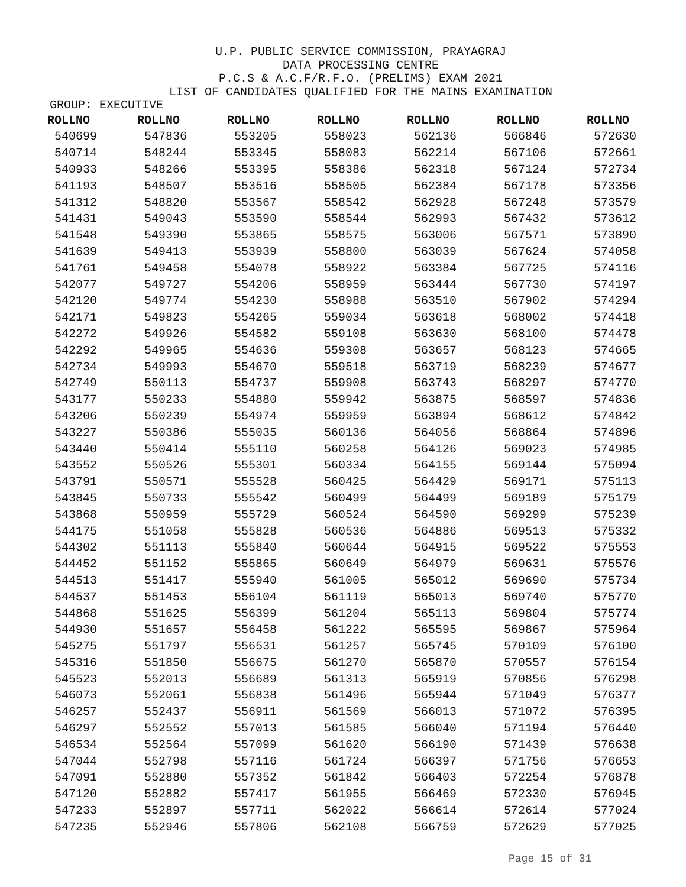U.P. PUBLIC SERVICE COMMISSION, PRAYAGRAJ
DATA PROCESSING CENTRE
P.C.S & A.C.F/R.F.O. (PRELIMS) EXAM 2021
LIST OF CANDIDATES QUALIFIED FOR THE MAINS EXAMINATION
GROUP: EXECUTIVE
| ROLLNO | ROLLNO | ROLLNO | ROLLNO | ROLLNO | ROLLNO | ROLLNO |
| --- | --- | --- | --- | --- | --- | --- |
| 540699 | 547836 | 553205 | 558023 | 562136 | 566846 | 572630 |
| 540714 | 548244 | 553345 | 558083 | 562214 | 567106 | 572661 |
| 540933 | 548266 | 553395 | 558386 | 562318 | 567124 | 572734 |
| 541193 | 548507 | 553516 | 558505 | 562384 | 567178 | 573356 |
| 541312 | 548820 | 553567 | 558542 | 562928 | 567248 | 573579 |
| 541431 | 549043 | 553590 | 558544 | 562993 | 567432 | 573612 |
| 541548 | 549390 | 553865 | 558575 | 563006 | 567571 | 573890 |
| 541639 | 549413 | 553939 | 558800 | 563039 | 567624 | 574058 |
| 541761 | 549458 | 554078 | 558922 | 563384 | 567725 | 574116 |
| 542077 | 549727 | 554206 | 558959 | 563444 | 567730 | 574197 |
| 542120 | 549774 | 554230 | 558988 | 563510 | 567902 | 574294 |
| 542171 | 549823 | 554265 | 559034 | 563618 | 568002 | 574418 |
| 542272 | 549926 | 554582 | 559108 | 563630 | 568100 | 574478 |
| 542292 | 549965 | 554636 | 559308 | 563657 | 568123 | 574665 |
| 542734 | 549993 | 554670 | 559518 | 563719 | 568239 | 574677 |
| 542749 | 550113 | 554737 | 559908 | 563743 | 568297 | 574770 |
| 543177 | 550233 | 554880 | 559942 | 563875 | 568597 | 574836 |
| 543206 | 550239 | 554974 | 559959 | 563894 | 568612 | 574842 |
| 543227 | 550386 | 555035 | 560136 | 564056 | 568864 | 574896 |
| 543440 | 550414 | 555110 | 560258 | 564126 | 569023 | 574985 |
| 543552 | 550526 | 555301 | 560334 | 564155 | 569144 | 575094 |
| 543791 | 550571 | 555528 | 560425 | 564429 | 569171 | 575113 |
| 543845 | 550733 | 555542 | 560499 | 564499 | 569189 | 575179 |
| 543868 | 550959 | 555729 | 560524 | 564590 | 569299 | 575239 |
| 544175 | 551058 | 555828 | 560536 | 564886 | 569513 | 575332 |
| 544302 | 551113 | 555840 | 560644 | 564915 | 569522 | 575553 |
| 544452 | 551152 | 555865 | 560649 | 564979 | 569631 | 575576 |
| 544513 | 551417 | 555940 | 561005 | 565012 | 569690 | 575734 |
| 544537 | 551453 | 556104 | 561119 | 565013 | 569740 | 575770 |
| 544868 | 551625 | 556399 | 561204 | 565113 | 569804 | 575774 |
| 544930 | 551657 | 556458 | 561222 | 565595 | 569867 | 575964 |
| 545275 | 551797 | 556531 | 561257 | 565745 | 570109 | 576100 |
| 545316 | 551850 | 556675 | 561270 | 565870 | 570557 | 576154 |
| 545523 | 552013 | 556689 | 561313 | 565919 | 570856 | 576298 |
| 546073 | 552061 | 556838 | 561496 | 565944 | 571049 | 576377 |
| 546257 | 552437 | 556911 | 561569 | 566013 | 571072 | 576395 |
| 546297 | 552552 | 557013 | 561585 | 566040 | 571194 | 576440 |
| 546534 | 552564 | 557099 | 561620 | 566190 | 571439 | 576638 |
| 547044 | 552798 | 557116 | 561724 | 566397 | 571756 | 576653 |
| 547091 | 552880 | 557352 | 561842 | 566403 | 572254 | 576878 |
| 547120 | 552882 | 557417 | 561955 | 566469 | 572330 | 576945 |
| 547233 | 552897 | 557711 | 562022 | 566614 | 572614 | 577024 |
| 547235 | 552946 | 557806 | 562108 | 566759 | 572629 | 577025 |
Page 15 of 31